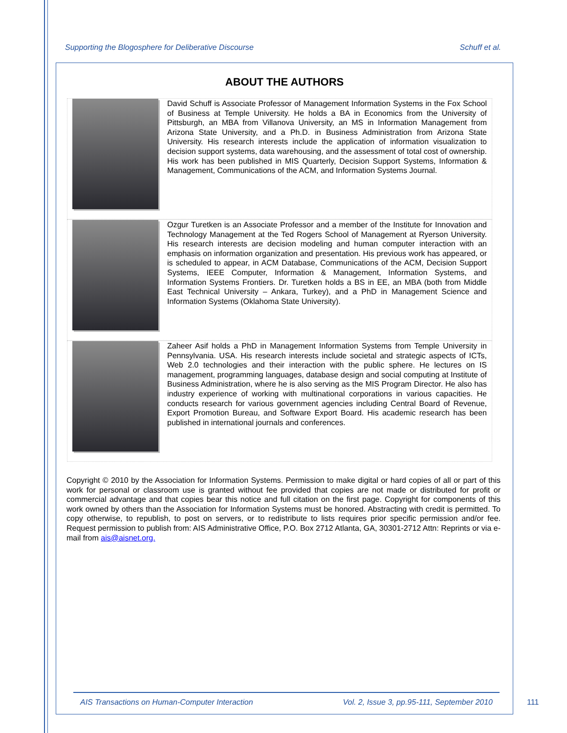Supporting the Blogosphere for Deliberative Discourse Schuff et al.
ABOUT THE AUTHORS
David Schuff is Associate Professor of Management Information Systems in the Fox School of Business at Temple University. He holds a BA in Economics from the University of Pittsburgh, an MBA from Villanova University, an MS in Information Management from Arizona State University, and a Ph.D. in Business Administration from Arizona State University. His research interests include the application of information visualization to decision support systems, data warehousing, and the assessment of total cost of ownership. His work has been published in MIS Quarterly, Decision Support Systems, Information & Management, Communications of the ACM, and Information Systems Journal.
Ozgur Turetken is an Associate Professor and a member of the Institute for Innovation and Technology Management at the Ted Rogers School of Management at Ryerson University. His research interests are decision modeling and human computer interaction with an emphasis on information organization and presentation. His previous work has appeared, or is scheduled to appear, in ACM Database, Communications of the ACM, Decision Support Systems, IEEE Computer, Information & Management, Information Systems, and Information Systems Frontiers. Dr. Turetken holds a BS in EE, an MBA (both from Middle East Technical University – Ankara, Turkey), and a PhD in Management Science and Information Systems (Oklahoma State University).
Zaheer Asif holds a PhD in Management Information Systems from Temple University in Pennsylvania. USA. His research interests include societal and strategic aspects of ICTs, Web 2.0 technologies and their interaction with the public sphere. He lectures on IS management, programming languages, database design and social computing at Institute of Business Administration, where he is also serving as the MIS Program Director. He also has industry experience of working with multinational corporations in various capacities. He conducts research for various government agencies including Central Board of Revenue, Export Promotion Bureau, and Software Export Board. His academic research has been published in international journals and conferences.
Copyright © 2010 by the Association for Information Systems. Permission to make digital or hard copies of all or part of this work for personal or classroom use is granted without fee provided that copies are not made or distributed for profit or commercial advantage and that copies bear this notice and full citation on the first page. Copyright for components of this work owned by others than the Association for Information Systems must be honored. Abstracting with credit is permitted. To copy otherwise, to republish, to post on servers, or to redistribute to lists requires prior specific permission and/or fee. Request permission to publish from: AIS Administrative Office, P.O. Box 2712 Atlanta, GA, 30301-2712 Attn: Reprints or via e-mail from ais@aisnet.org.
AIS Transactions on Human-Computer Interaction Vol. 2, Issue 3, pp.95-111, September 2010
111